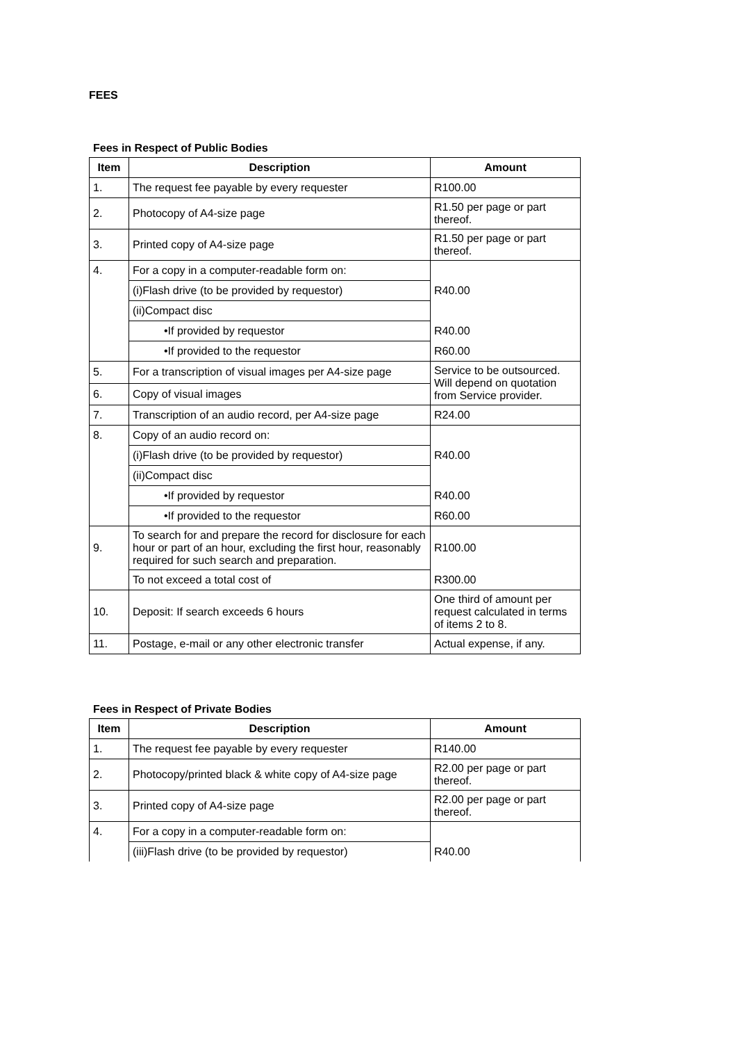FEES
Fees in Respect of Public Bodies
| Item | Description | Amount |
| --- | --- | --- |
| 1. | The request fee payable by every requester | R100.00 |
| 2. | Photocopy of A4-size page | R1.50 per page or part thereof. |
| 3. | Printed copy of A4-size page | R1.50 per page or part thereof. |
| 4. | For a copy in a computer-readable form on: | |
| | (i)Flash drive (to be provided by requestor) | R40.00 |
| | (ii)Compact disc | |
| | •If provided by requestor | R40.00 |
| | •If provided to the requestor | R60.00 |
| 5. | For a transcription of visual images per A4-size page | Service to be outsourced. Will depend on quotation from Service provider. |
| 6. | Copy of visual images | |
| 7. | Transcription of an audio record, per A4-size page | R24.00 |
| 8. | Copy of an audio record on: | |
| | (i)Flash drive (to be provided by requestor) | R40.00 |
| | (ii)Compact disc | |
| | •If provided by requestor | R40.00 |
| | •If provided to the requestor | R60.00 |
| 9. | To search for and prepare the record for disclosure for each hour or part of an hour, excluding the first hour, reasonably required for such search and preparation. | R100.00 |
| | To not exceed a total cost of | R300.00 |
| 10. | Deposit: If search exceeds 6 hours | One third of amount per request calculated in terms of items 2 to 8. |
| 11. | Postage, e-mail or any other electronic transfer | Actual expense, if any. |
Fees in Respect of Private Bodies
| Item | Description | Amount |
| --- | --- | --- |
| 1. | The request fee payable by every requester | R140.00 |
| 2. | Photocopy/printed black & white copy of A4-size page | R2.00 per page or part thereof. |
| 3. | Printed copy of A4-size page | R2.00 per page or part thereof. |
| 4. | For a copy in a computer-readable form on: | |
| | (iii)Flash drive (to be provided by requestor) | R40.00 |